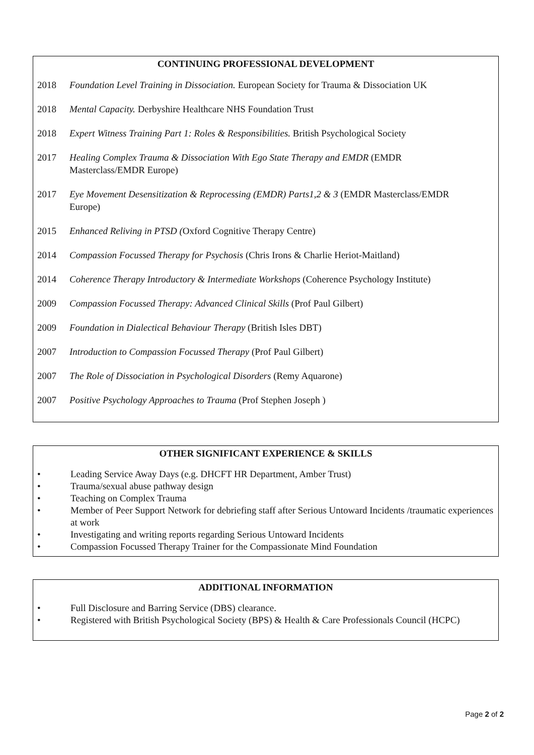CONTINUING PROFESSIONAL DEVELOPMENT
2018 Foundation Level Training in Dissociation. European Society for Trauma & Dissociation UK
2018 Mental Capacity. Derbyshire Healthcare NHS Foundation Trust
2018 Expert Witness Training Part 1: Roles & Responsibilities. British Psychological Society
2017 Healing Complex Trauma & Dissociation With Ego State Therapy and EMDR (EMDR
Masterclass/EMDR Europe)
2017 Eye Movement Desensitization & Reprocessing (EMDR) Parts1,2 & 3 (EMDR Masterclass/EMDR
Europe)
2015 Enhanced Reliving in PTSD (Oxford Cognitive Therapy Centre)
2014 Compassion Focussed Therapy for Psychosis (Chris Irons & Charlie Heriot-Maitland)
2014 Coherence Therapy Introductory & Intermediate Workshops (Coherence Psychology Institute)
2009 Compassion Focussed Therapy: Advanced Clinical Skills (Prof Paul Gilbert)
2009 Foundation in Dialectical Behaviour Therapy (British Isles DBT)
2007 Introduction to Compassion Focussed Therapy (Prof Paul Gilbert)
2007 The Role of Dissociation in Psychological Disorders (Remy Aquarone)
2007 Positive Psychology Approaches to Trauma (Prof Stephen Joseph )
OTHER SIGNIFICANT EXPERIENCE & SKILLS
• Leading Service Away Days (e.g. DHCFT HR Department, Amber Trust)
• Trauma/sexual abuse pathway design
• Teaching on Complex Trauma
• Member of Peer Support Network for debriefing staff after Serious Untoward Incidents /traumatic experiences at work
• Investigating and writing reports regarding Serious Untoward Incidents
• Compassion Focussed Therapy Trainer for the Compassionate Mind Foundation
ADDITIONAL INFORMATION
• Full Disclosure and Barring Service (DBS) clearance.
• Registered with British Psychological Society (BPS) & Health & Care Professionals Council (HCPC)
Page 2 of 2